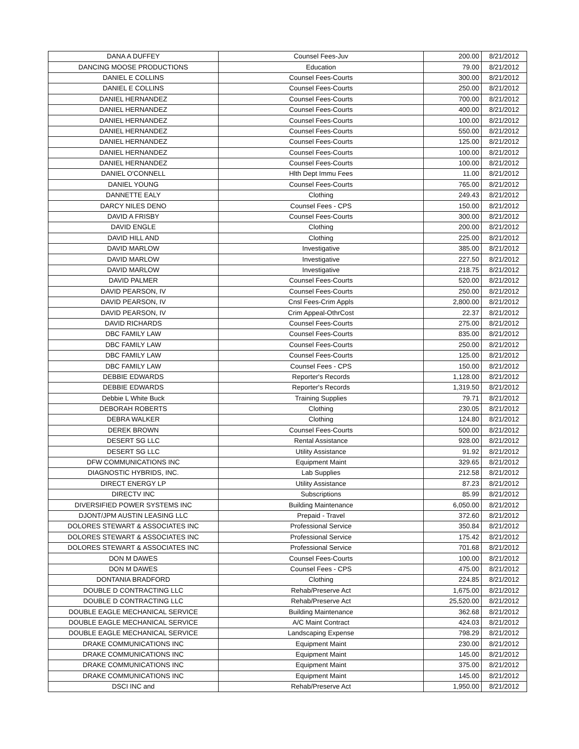| DANA A DUFFEY | Counsel Fees-Juv | 200.00 | 8/21/2012 |
| DANCING MOOSE PRODUCTIONS | Education | 79.00 | 8/21/2012 |
| DANIEL E COLLINS | Counsel Fees-Courts | 300.00 | 8/21/2012 |
| DANIEL E COLLINS | Counsel Fees-Courts | 250.00 | 8/21/2012 |
| DANIEL HERNANDEZ | Counsel Fees-Courts | 700.00 | 8/21/2012 |
| DANIEL HERNANDEZ | Counsel Fees-Courts | 400.00 | 8/21/2012 |
| DANIEL HERNANDEZ | Counsel Fees-Courts | 100.00 | 8/21/2012 |
| DANIEL HERNANDEZ | Counsel Fees-Courts | 550.00 | 8/21/2012 |
| DANIEL HERNANDEZ | Counsel Fees-Courts | 125.00 | 8/21/2012 |
| DANIEL HERNANDEZ | Counsel Fees-Courts | 100.00 | 8/21/2012 |
| DANIEL HERNANDEZ | Counsel Fees-Courts | 100.00 | 8/21/2012 |
| DANIEL O'CONNELL | Hlth Dept Immu Fees | 11.00 | 8/21/2012 |
| DANIEL YOUNG | Counsel Fees-Courts | 765.00 | 8/21/2012 |
| DANNETTE EALY | Clothing | 249.43 | 8/21/2012 |
| DARCY NILES DENO | Counsel Fees - CPS | 150.00 | 8/21/2012 |
| DAVID A FRISBY | Counsel Fees-Courts | 300.00 | 8/21/2012 |
| DAVID ENGLE | Clothing | 200.00 | 8/21/2012 |
| DAVID HILL AND | Clothing | 225.00 | 8/21/2012 |
| DAVID MARLOW | Investigative | 385.00 | 8/21/2012 |
| DAVID MARLOW | Investigative | 227.50 | 8/21/2012 |
| DAVID MARLOW | Investigative | 218.75 | 8/21/2012 |
| DAVID PALMER | Counsel Fees-Courts | 520.00 | 8/21/2012 |
| DAVID PEARSON, IV | Counsel Fees-Courts | 250.00 | 8/21/2012 |
| DAVID PEARSON, IV | Cnsl Fees-Crim Appls | 2,800.00 | 8/21/2012 |
| DAVID PEARSON, IV | Crim Appeal-OthrCost | 22.37 | 8/21/2012 |
| DAVID RICHARDS | Counsel Fees-Courts | 275.00 | 8/21/2012 |
| DBC FAMILY LAW | Counsel Fees-Courts | 835.00 | 8/21/2012 |
| DBC FAMILY LAW | Counsel Fees-Courts | 250.00 | 8/21/2012 |
| DBC FAMILY LAW | Counsel Fees-Courts | 125.00 | 8/21/2012 |
| DBC FAMILY LAW | Counsel Fees - CPS | 150.00 | 8/21/2012 |
| DEBBIE EDWARDS | Reporter's Records | 1,128.00 | 8/21/2012 |
| DEBBIE EDWARDS | Reporter's Records | 1,319.50 | 8/21/2012 |
| Debbie L White Buck | Training Supplies | 79.71 | 8/21/2012 |
| DEBORAH ROBERTS | Clothing | 230.05 | 8/21/2012 |
| DEBRA WALKER | Clothing | 124.80 | 8/21/2012 |
| DEREK BROWN | Counsel Fees-Courts | 500.00 | 8/21/2012 |
| DESERT SG LLC | Rental Assistance | 928.00 | 8/21/2012 |
| DESERT SG LLC | Utility Assistance | 91.92 | 8/21/2012 |
| DFW COMMUNICATIONS INC | Equipment Maint | 329.65 | 8/21/2012 |
| DIAGNOSTIC HYBRIDS, INC. | Lab Supplies | 212.58 | 8/21/2012 |
| DIRECT ENERGY LP | Utility Assistance | 87.23 | 8/21/2012 |
| DIRECTV INC | Subscriptions | 85.99 | 8/21/2012 |
| DIVERSIFIED POWER SYSTEMS INC | Building Maintenance | 6,050.00 | 8/21/2012 |
| DJONT/JPM AUSTIN LEASING LLC | Prepaid - Travel | 372.60 | 8/21/2012 |
| DOLORES STEWART & ASSOCIATES INC | Professional Service | 350.84 | 8/21/2012 |
| DOLORES STEWART & ASSOCIATES INC | Professional Service | 175.42 | 8/21/2012 |
| DOLORES STEWART & ASSOCIATES INC | Professional Service | 701.68 | 8/21/2012 |
| DON M DAWES | Counsel Fees-Courts | 100.00 | 8/21/2012 |
| DON M DAWES | Counsel Fees - CPS | 475.00 | 8/21/2012 |
| DONTANIA BRADFORD | Clothing | 224.85 | 8/21/2012 |
| DOUBLE D CONTRACTING LLC | Rehab/Preserve Act | 1,675.00 | 8/21/2012 |
| DOUBLE D CONTRACTING LLC | Rehab/Preserve Act | 25,520.00 | 8/21/2012 |
| DOUBLE EAGLE MECHANICAL SERVICE | Building Maintenance | 362.68 | 8/21/2012 |
| DOUBLE EAGLE MECHANICAL SERVICE | A/C Maint Contract | 424.03 | 8/21/2012 |
| DOUBLE EAGLE MECHANICAL SERVICE | Landscaping Expense | 798.29 | 8/21/2012 |
| DRAKE COMMUNICATIONS INC | Equipment Maint | 230.00 | 8/21/2012 |
| DRAKE COMMUNICATIONS INC | Equipment Maint | 145.00 | 8/21/2012 |
| DRAKE COMMUNICATIONS INC | Equipment Maint | 375.00 | 8/21/2012 |
| DRAKE COMMUNICATIONS INC | Equipment Maint | 145.00 | 8/21/2012 |
| DSCI INC and | Rehab/Preserve Act | 1,950.00 | 8/21/2012 |